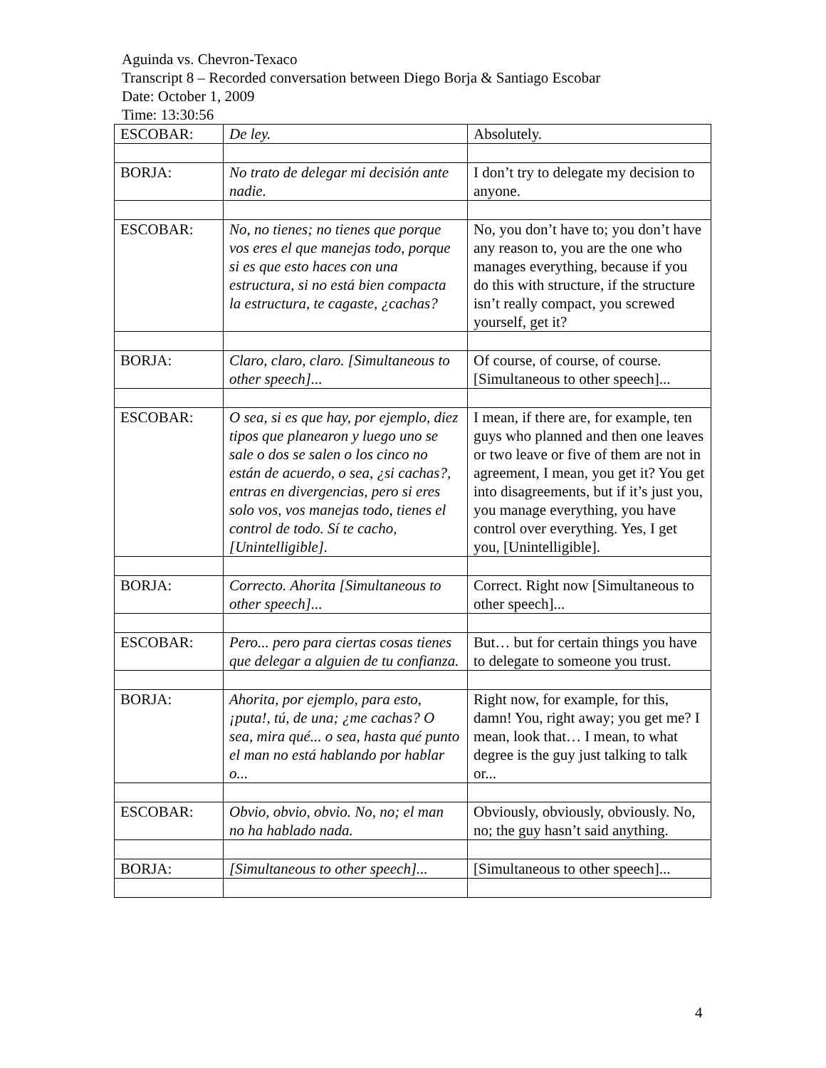Aguinda vs. Chevron-Texaco
Transcript 8 – Recorded conversation between Diego Borja & Santiago Escobar
Date: October 1, 2009
Time: 13:30:56
| ESCOBAR: | De ley. | Absolutely. |
| BORJA: | No trato de delegar mi decisión ante nadie. | I don’t try to delegate my decision to anyone. |
| ESCOBAR: | No, no tienes; no tienes que porque vos eres el que manejas todo, porque si es que esto haces con una estructura, si no está bien compacta la estructura, te cagaste, ¿cachas? | No, you don’t have to; you don’t have any reason to, you are the one who manages everything, because if you do this with structure, if the structure isn’t really compact, you screwed yourself, get it? |
| BORJA: | Claro, claro, claro. [Simultaneous to other speech]... | Of course, of course, of course. [Simultaneous to other speech]... |
| ESCOBAR: | O sea, si es que hay, por ejemplo, diez tipos que planearon y luego uno se sale o dos se salen o los cinco no están de acuerdo, o sea, ¿si cachas?, entras en divergencias, pero si eres solo vos, vos manejas todo, tienes el control de todo. Sí te cacho, [Unintelligible]. | I mean, if there are, for example, ten guys who planned and then one leaves or two leave or five of them are not in agreement, I mean, you get it? You get into disagreements, but if it’s just you, you manage everything, you have control over everything. Yes, I get you, [Unintelligible]. |
| BORJA: | Correcto. Ahorita [Simultaneous to other speech]... | Correct. Right now [Simultaneous to other speech]... |
| ESCOBAR: | Pero... pero para ciertas cosas tienes que delegar a alguien de tu confianza. | But… but for certain things you have to delegate to someone you trust. |
| BORJA: | Ahorita, por ejemplo, para esto, ¡puta!, tú, de una; ¿me cachas? O sea, mira qué... o sea, hasta qué punto el man no está hablando por hablar o... | Right now, for example, for this, damn! You, right away; you get me? I mean, look that… I mean, to what degree is the guy just talking to talk or... |
| ESCOBAR: | Obvio, obvio, obvio. No, no; el man no ha hablado nada. | Obviously, obviously, obviously. No, no; the guy hasn’t said anything. |
| BORJA: | [Simultaneous to other speech]... | [Simultaneous to other speech]... |
4